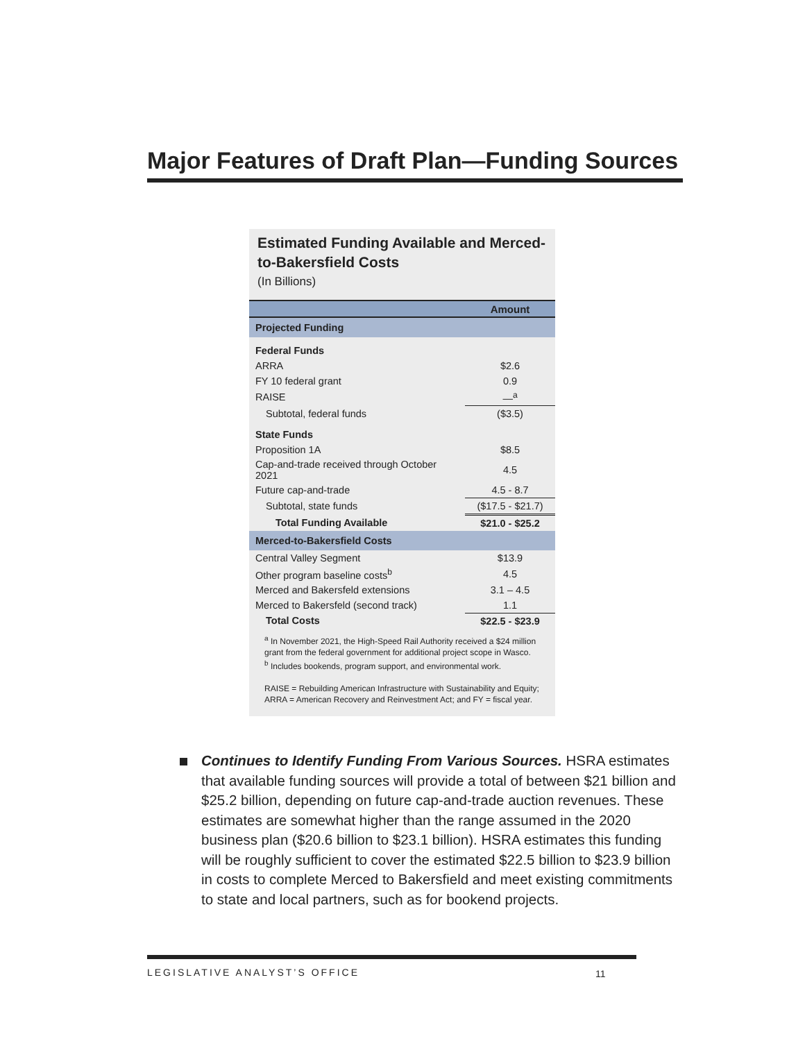Major Features of Draft Plan—Funding Sources
Estimated Funding Available and Merced-to-Bakersfield Costs
(In Billions)
| | Amount |
| --- | --- |
| Projected Funding | |
| Federal Funds | |
| ARRA | $2.6 |
| FY 10 federal grant | 0.9 |
| RAISE | —<sup>a</sup> |
| Subtotal, federal funds | ($3.5) |
| State Funds | |
| Proposition 1A | $8.5 |
| Cap-and-trade received through October 2021 | 4.5 |
| Future cap-and-trade | 4.5 - 8.7 |
| Subtotal, state funds | ($17.5 - $21.7) |
| Total Funding Available | $21.0 - $25.2 |
| Merced-to-Bakersfield Costs | |
| Central Valley Segment | $13.9 |
| Other program baseline costs<sup>b</sup> | 4.5 |
| Merced and Bakersfeld extensions | 3.1 – 4.5 |
| Merced to Bakersfeld (second track) | 1.1 |
| Total Costs | $22.5 - $23.9 |
<sup>a</sup> In November 2021, the High-Speed Rail Authority received a $24 million grant from the federal government for additional project scope in Wasco.
<sup>b</sup> Includes bookends, program support, and environmental work.
RAISE = Rebuilding American Infrastructure with Sustainability and Equity; ARRA = American Recovery and Reinvestment Act; and FY = fiscal year.
Continues to Identify Funding From Various Sources. HSRA estimates that available funding sources will provide a total of between $21 billion and $25.2 billion, depending on future cap-and-trade auction revenues. These estimates are somewhat higher than the range assumed in the 2020 business plan ($20.6 billion to $23.1 billion). HSRA estimates this funding will be roughly sufficient to cover the estimated $22.5 billion to $23.9 billion in costs to complete Merced to Bakersfield and meet existing commitments to state and local partners, such as for bookend projects.
LEGISLATIVE ANALYST’S OFFICE 11